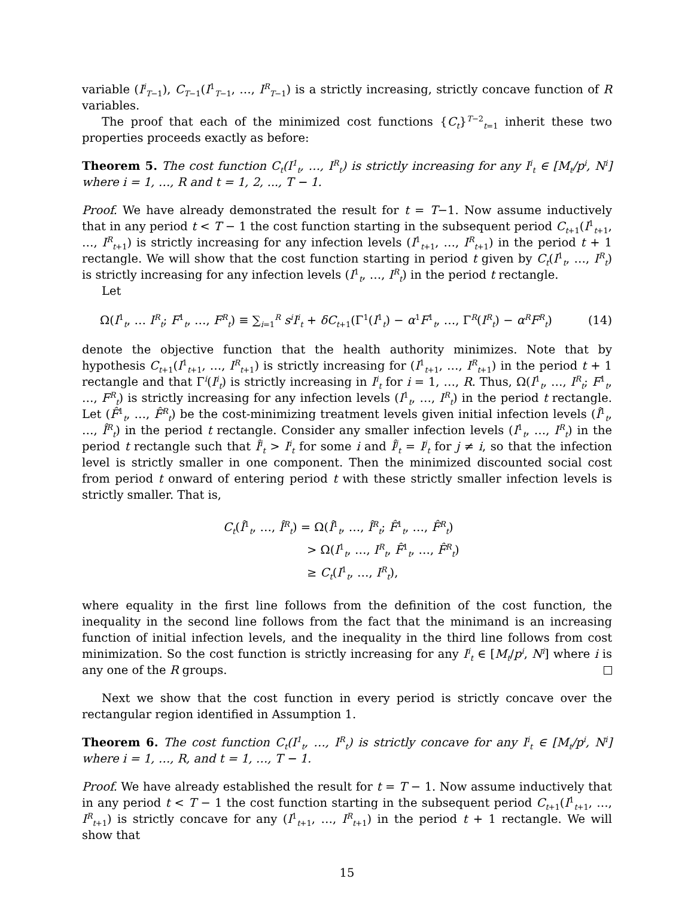variable (I<sup>i</sup><sub>T−1</sub>), C<sub>T−1</sub>(I<sup>1</sup><sub>T−1</sub>, …, I<sup>R</sup><sub>T−1</sub>) is a strictly increasing, strictly concave function of R variables.
The proof that each of the minimized cost functions {C<sub>t</sub>}<sup>T−2</sup><sub>t=1</sub> inherit these two properties proceeds exactly as before:
Theorem 5. The cost function C<sub>t</sub>(I<sup>1</sup><sub>t</sub>, …, I<sup>R</sup><sub>t</sub>) is strictly increasing for any I<sup>i</sup><sub>t</sub> ∈ [M<sub>t</sub>/p<sup>i</sup>, N<sup>i</sup>] where i = 1, …, R and t = 1, 2, ..., T − 1.
Proof. We have already demonstrated the result for t = T−1. Now assume inductively that in any period t < T − 1 the cost function starting in the subsequent period C<sub>t+1</sub>(I<sup>1</sup><sub>t+1</sub>, …, I<sup>R</sup><sub>t+1</sub>) is strictly increasing for any infection levels (I<sup>1</sup><sub>t+1</sub>, …, I<sup>R</sup><sub>t+1</sub>) in the period t + 1 rectangle. We will show that the cost function starting in period t given by C<sub>t</sub>(I<sup>1</sup><sub>t</sub>, …, I<sup>R</sup><sub>t</sub>) is strictly increasing for any infection levels (I<sup>1</sup><sub>t</sub>, …, I<sup>R</sup><sub>t</sub>) in the period t rectangle.
Let
Ω(I<sup>1</sup><sub>t</sub>, … I<sup>R</sup><sub>t</sub>; F<sup>1</sup><sub>t</sub>, …, F<sup>R</sup><sub>t</sub>) ≡ ∑<sub>i=1</sub><sup>R</sup> s<sup>i</sup>I<sup>i</sup><sub>t</sub> + δC<sub>t+1</sub>(Γ<sup>1</sup>(I<sup>1</sup><sub>t</sub>) − α<sup>1</sup>F<sup>1</sup><sub>t</sub>, …, Γ<sup>R</sup>(I<sup>R</sup><sub>t</sub>) − α<sup>R</sup>F<sup>R</sup><sub>t</sub>) (14)
denote the objective function that the health authority minimizes. Note that by hypothesis C<sub>t+1</sub>(I<sup>1</sup><sub>t+1</sub>, …, I<sup>R</sup><sub>t+1</sub>) is strictly increasing for (I<sup>1</sup><sub>t+1</sub>, …, I<sup>R</sup><sub>t+1</sub>) in the period t + 1 rectangle and that Γ<sup>i</sup>(I<sup>i</sup><sub>t</sub>) is strictly increasing in I<sup>i</sup><sub>t</sub> for i = 1, …, R. Thus, Ω(I<sup>1</sup><sub>t</sub>, …, I<sup>R</sup><sub>t</sub>; F<sup>1</sup><sub>t</sub>, …, F<sup>R</sup><sub>t</sub>) is strictly increasing for any infection levels (I<sup>1</sup><sub>t</sub>, …, I<sup>R</sup><sub>t</sub>) in the period t rectangle. Let (F̂<sup>1</sup><sub>t</sub>, …, F̂<sup>R</sup><sub>t</sub>) be the cost-minimizing treatment levels given initial infection levels (Î<sup>1</sup><sub>t</sub>, …, Î<sup>R</sup><sub>t</sub>) in the period t rectangle. Consider any smaller infection levels (I<sup>1</sup><sub>t</sub>, …, I<sup>R</sup><sub>t</sub>) in the period t rectangle such that Î<sup>i</sup><sub>t</sub> > I<sup>i</sup><sub>t</sub> for some i and Î<sup>j</sup><sub>t</sub> = I<sup>j</sup><sub>t</sub> for j ≠ i, so that the infection level is strictly smaller in one component. Then the minimized discounted social cost from period t onward of entering period t with these strictly smaller infection levels is strictly smaller. That is,
C<sub>t</sub>(Î<sup>1</sup><sub>t</sub>, …, Î<sup>R</sup><sub>t</sub>) = Ω(Î<sup>1</sup><sub>t</sub>, …, Î<sup>R</sup><sub>t</sub>; F̂<sup>1</sup><sub>t</sub>, …, F̂<sup>R</sup><sub>t</sub>)
> Ω(I<sup>1</sup><sub>t</sub>, …, I<sup>R</sup><sub>t</sub>, F̂<sup>1</sup><sub>t</sub>, …, F̂<sup>R</sup><sub>t</sub>)
≥ C<sub>t</sub>(I<sup>1</sup><sub>t</sub>, …, I<sup>R</sup><sub>t</sub>),
where equality in the first line follows from the definition of the cost function, the inequality in the second line follows from the fact that the minimand is an increasing function of initial infection levels, and the inequality in the third line follows from cost minimization. So the cost function is strictly increasing for any I<sup>i</sup><sub>t</sub> ∈ [M<sub>t</sub>/p<sup>i</sup>, N<sup>i</sup>] where i is any one of the R groups.
Next we show that the cost function in every period is strictly concave over the rectangular region identified in Assumption 1.
Theorem 6. The cost function C<sub>t</sub>(I<sup>1</sup><sub>t</sub>, …, I<sup>R</sup><sub>t</sub>) is strictly concave for any I<sup>i</sup><sub>t</sub> ∈ [M<sub>t</sub>/p<sup>i</sup>, N<sup>i</sup>] where i = 1, …, R, and t = 1, …, T − 1.
Proof. We have already established the result for t = T − 1. Now assume inductively that in any period t < T − 1 the cost function starting in the subsequent period C<sub>t+1</sub>(I<sup>1</sup><sub>t+1</sub>, …, I<sup>R</sup><sub>t+1</sub>) is strictly concave for any (I<sup>1</sup><sub>t+1</sub>, …, I<sup>R</sup><sub>t+1</sub>) in the period t + 1 rectangle. We will show that
15